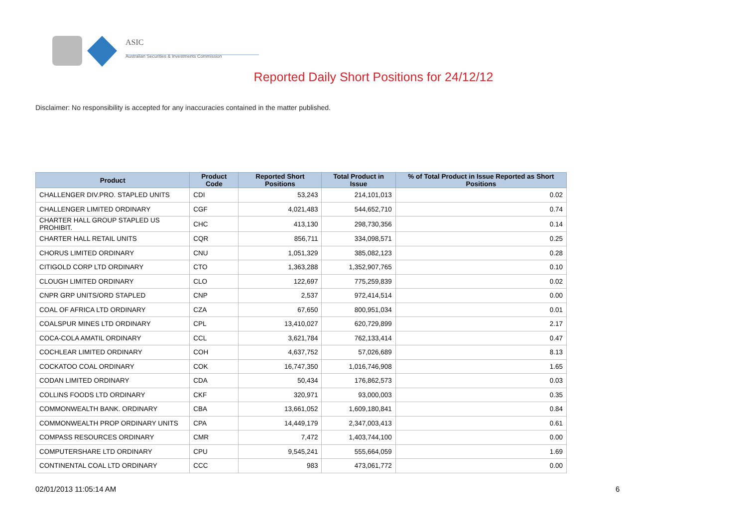ASIC
Australian Securities & Investments Commission
Reported Daily Short Positions for 24/12/12
Disclaimer: No responsibility is accepted for any inaccuracies contained in the matter published.
| Product | Product Code | Reported Short Positions | Total Product in Issue | % of Total Product in Issue Reported as Short Positions |
| --- | --- | --- | --- | --- |
| CHALLENGER DIV.PRO. STAPLED UNITS | CDI | 53,243 | 214,101,013 | 0.02 |
| CHALLENGER LIMITED ORDINARY | CGF | 4,021,483 | 544,652,710 | 0.74 |
| CHARTER HALL GROUP STAPLED US PROHIBIT. | CHC | 413,130 | 298,730,356 | 0.14 |
| CHARTER HALL RETAIL UNITS | CQR | 856,711 | 334,098,571 | 0.25 |
| CHORUS LIMITED ORDINARY | CNU | 1,051,329 | 385,082,123 | 0.28 |
| CITIGOLD CORP LTD ORDINARY | CTO | 1,363,288 | 1,352,907,765 | 0.10 |
| CLOUGH LIMITED ORDINARY | CLO | 122,697 | 775,259,839 | 0.02 |
| CNPR GRP UNITS/ORD STAPLED | CNP | 2,537 | 972,414,514 | 0.00 |
| COAL OF AFRICA LTD ORDINARY | CZA | 67,650 | 800,951,034 | 0.01 |
| COALSPUR MINES LTD ORDINARY | CPL | 13,410,027 | 620,729,899 | 2.17 |
| COCA-COLA AMATIL ORDINARY | CCL | 3,621,784 | 762,133,414 | 0.47 |
| COCHLEAR LIMITED ORDINARY | COH | 4,637,752 | 57,026,689 | 8.13 |
| COCKATOO COAL ORDINARY | COK | 16,747,350 | 1,016,746,908 | 1.65 |
| CODAN LIMITED ORDINARY | CDA | 50,434 | 176,862,573 | 0.03 |
| COLLINS FOODS LTD ORDINARY | CKF | 320,971 | 93,000,003 | 0.35 |
| COMMONWEALTH BANK. ORDINARY | CBA | 13,661,052 | 1,609,180,841 | 0.84 |
| COMMONWEALTH PROP ORDINARY UNITS | CPA | 14,449,179 | 2,347,003,413 | 0.61 |
| COMPASS RESOURCES ORDINARY | CMR | 7,472 | 1,403,744,100 | 0.00 |
| COMPUTERSHARE LTD ORDINARY | CPU | 9,545,241 | 555,664,059 | 1.69 |
| CONTINENTAL COAL LTD ORDINARY | CCC | 983 | 473,061,772 | 0.00 |
02/01/2013 11:05:14 AM 6